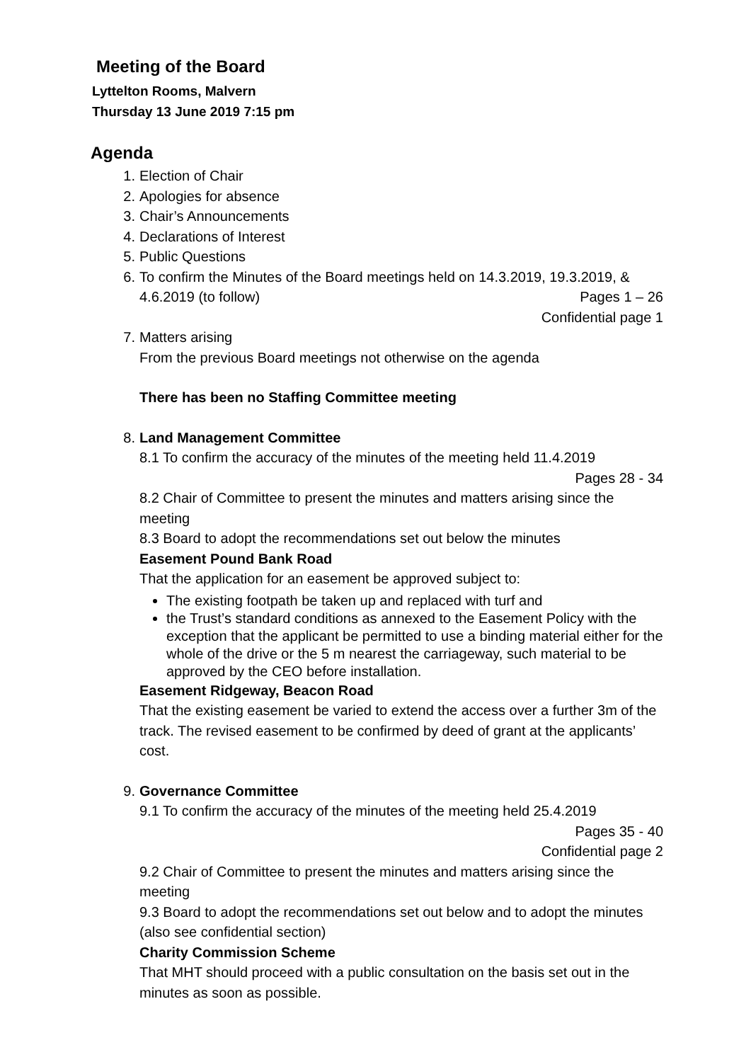Meeting of the Board
Lyttelton Rooms, Malvern
Thursday 13 June 2019 7:15 pm
Agenda
1. Election of Chair
2. Apologies for absence
3. Chair’s Announcements
4. Declarations of Interest
5. Public Questions
6. To confirm the Minutes of the Board meetings held on 14.3.2019, 19.3.2019, &
4.6.2019 (to follow) Pages 1 – 26
Confidential page 1
7. Matters arising
From the previous Board meetings not otherwise on the agenda
There has been no Staffing Committee meeting
8. Land Management Committee
8.1 To confirm the accuracy of the minutes of the meeting held 11.4.2019
Pages 28 - 34
8.2 Chair of Committee to present the minutes and matters arising since the meeting
8.3 Board to adopt the recommendations set out below the minutes
Easement Pound Bank Road
That the application for an easement be approved subject to:
The existing footpath be taken up and replaced with turf and
the Trust’s standard conditions as annexed to the Easement Policy with the exception that the applicant be permitted to use a binding material either for the whole of the drive or the 5 m nearest the carriageway, such material to be approved by the CEO before installation.
Easement Ridgeway, Beacon Road
That the existing easement be varied to extend the access over a further 3m of the track. The revised easement to be confirmed by deed of grant at the applicants’ cost.
9. Governance Committee
9.1 To confirm the accuracy of the minutes of the meeting held 25.4.2019
Pages 35 - 40
Confidential page 2
9.2 Chair of Committee to present the minutes and matters arising since the meeting
9.3 Board to adopt the recommendations set out below and to adopt the minutes (also see confidential section)
Charity Commission Scheme
That MHT should proceed with a public consultation on the basis set out in the minutes as soon as possible.